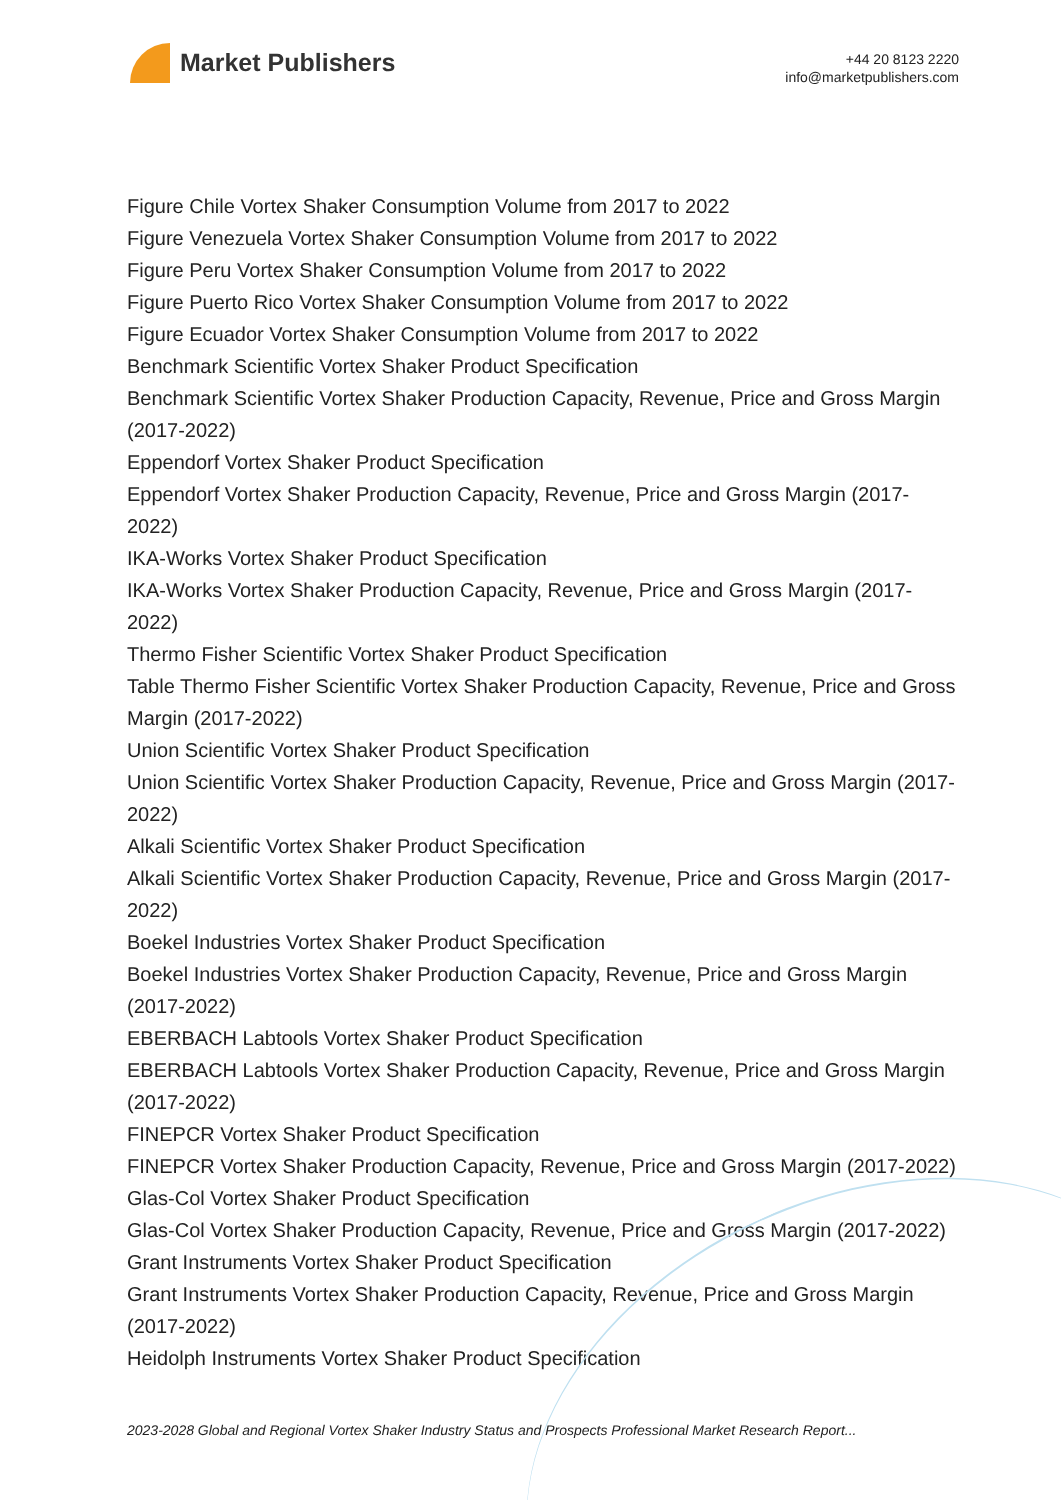Market Publishers
+44 20 8123 2220
info@marketpublishers.com
Figure Chile Vortex Shaker Consumption Volume from 2017 to 2022
Figure Venezuela Vortex Shaker Consumption Volume from 2017 to 2022
Figure Peru Vortex Shaker Consumption Volume from 2017 to 2022
Figure Puerto Rico Vortex Shaker Consumption Volume from 2017 to 2022
Figure Ecuador Vortex Shaker Consumption Volume from 2017 to 2022
Benchmark Scientific Vortex Shaker Product Specification
Benchmark Scientific Vortex Shaker Production Capacity, Revenue, Price and Gross Margin (2017-2022)
Eppendorf Vortex Shaker Product Specification
Eppendorf Vortex Shaker Production Capacity, Revenue, Price and Gross Margin (2017-2022)
IKA-Works Vortex Shaker Product Specification
IKA-Works Vortex Shaker Production Capacity, Revenue, Price and Gross Margin (2017-2022)
Thermo Fisher Scientific Vortex Shaker Product Specification
Table Thermo Fisher Scientific Vortex Shaker Production Capacity, Revenue, Price and Gross Margin (2017-2022)
Union Scientific Vortex Shaker Product Specification
Union Scientific Vortex Shaker Production Capacity, Revenue, Price and Gross Margin (2017-2022)
Alkali Scientific Vortex Shaker Product Specification
Alkali Scientific Vortex Shaker Production Capacity, Revenue, Price and Gross Margin (2017-2022)
Boekel Industries Vortex Shaker Product Specification
Boekel Industries Vortex Shaker Production Capacity, Revenue, Price and Gross Margin (2017-2022)
EBERBACH Labtools Vortex Shaker Product Specification
EBERBACH Labtools Vortex Shaker Production Capacity, Revenue, Price and Gross Margin (2017-2022)
FINEPCR Vortex Shaker Product Specification
FINEPCR Vortex Shaker Production Capacity, Revenue, Price and Gross Margin (2017-2022)
Glas-Col Vortex Shaker Product Specification
Glas-Col Vortex Shaker Production Capacity, Revenue, Price and Gross Margin (2017-2022)
Grant Instruments Vortex Shaker Product Specification
Grant Instruments Vortex Shaker Production Capacity, Revenue, Price and Gross Margin (2017-2022)
Heidolph Instruments Vortex Shaker Product Specification
2023-2028 Global and Regional Vortex Shaker Industry Status and Prospects Professional Market Research Report...